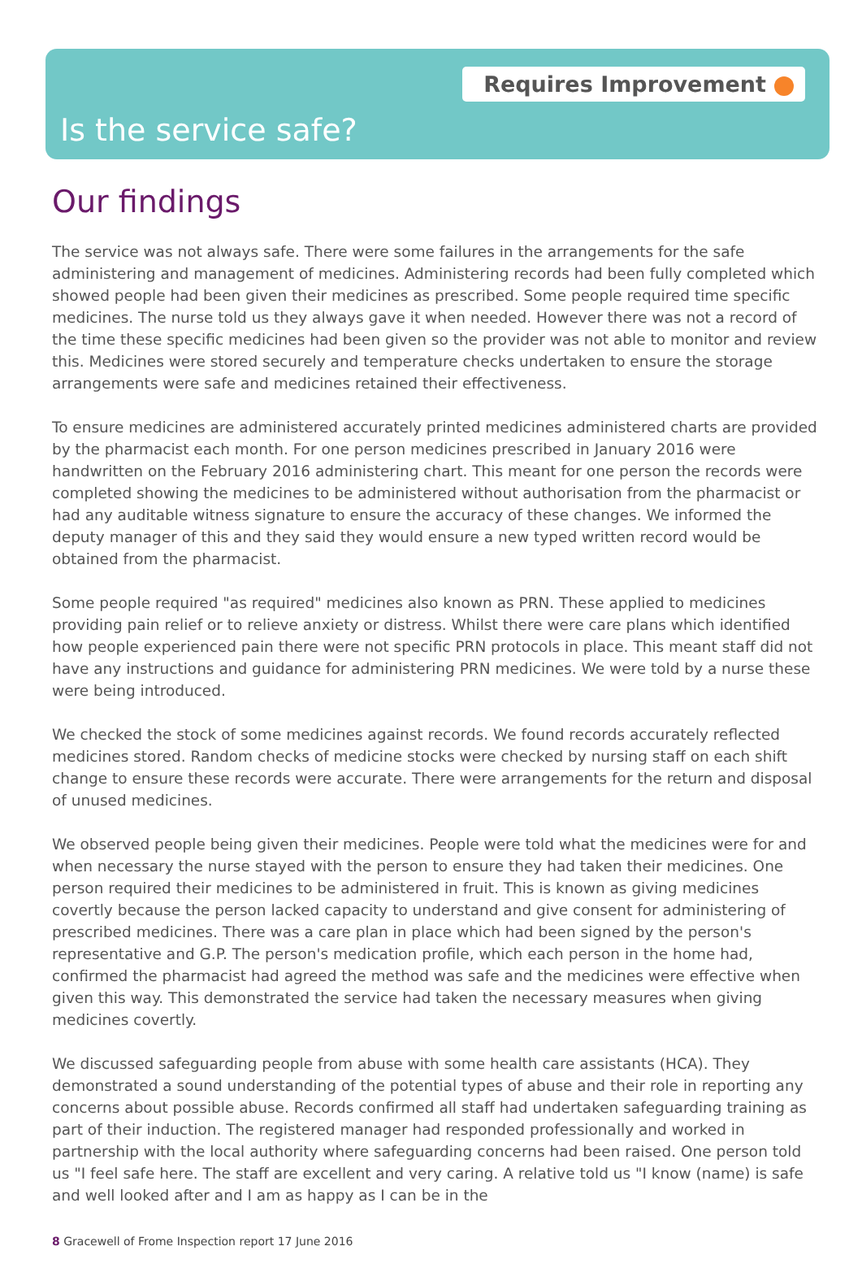Requires Improvement
Is the service safe?
Our findings
The service was not always safe. There were some failures in the arrangements for the safe administering and management of medicines. Administering records had been fully completed which showed people had been given their medicines as prescribed. Some people required time specific medicines. The nurse told us they always gave it when needed. However there was not a record of the time these specific medicines had been given so the provider was not able to monitor and review this. Medicines were stored securely and temperature checks undertaken to ensure the storage arrangements were safe and medicines retained their effectiveness.
To ensure medicines are administered accurately printed medicines administered charts are provided by the pharmacist each month. For one person medicines prescribed in January 2016 were handwritten on the February 2016 administering chart. This meant for one person the records were completed showing the medicines to be administered without authorisation from the pharmacist or had any auditable witness signature to ensure the accuracy of these changes. We informed the deputy manager of this and they said they would ensure a new typed written record would be obtained from the pharmacist.
Some people required "as required" medicines also known as PRN. These applied to medicines providing pain relief or to relieve anxiety or distress. Whilst there were care plans which identified how people experienced pain there were not specific PRN protocols in place. This meant staff did not have any instructions and guidance for administering PRN medicines. We were told by a nurse these were being introduced.
We checked the stock of some medicines against records. We found records accurately reflected medicines stored. Random checks of medicine stocks were checked by nursing staff on each shift change to ensure these records were accurate. There were arrangements for the return and disposal of unused medicines.
We observed people being given their medicines. People were told what the medicines were for and when necessary the nurse stayed with the person to ensure they had taken their medicines. One person required their medicines to be administered in fruit. This is known as giving medicines covertly because the person lacked capacity to understand and give consent for administering of prescribed medicines. There was a care plan in place which had been signed by the person's representative and G.P. The person's medication profile, which each person in the home had, confirmed the pharmacist had agreed the method was safe and the medicines were effective when given this way. This demonstrated the service had taken the necessary measures when giving medicines covertly.
We discussed safeguarding people from abuse with some health care assistants (HCA). They demonstrated a sound understanding of the potential types of abuse and their role in reporting any concerns about possible abuse. Records confirmed all staff had undertaken safeguarding training as part of their induction. The registered manager had responded professionally and worked in partnership with the local authority where safeguarding concerns had been raised. One person told us "I feel safe here. The staff are excellent and very caring. A relative told us "I know (name) is safe and well looked after and I am as happy as I can be in the
8 Gracewell of Frome Inspection report 17 June 2016